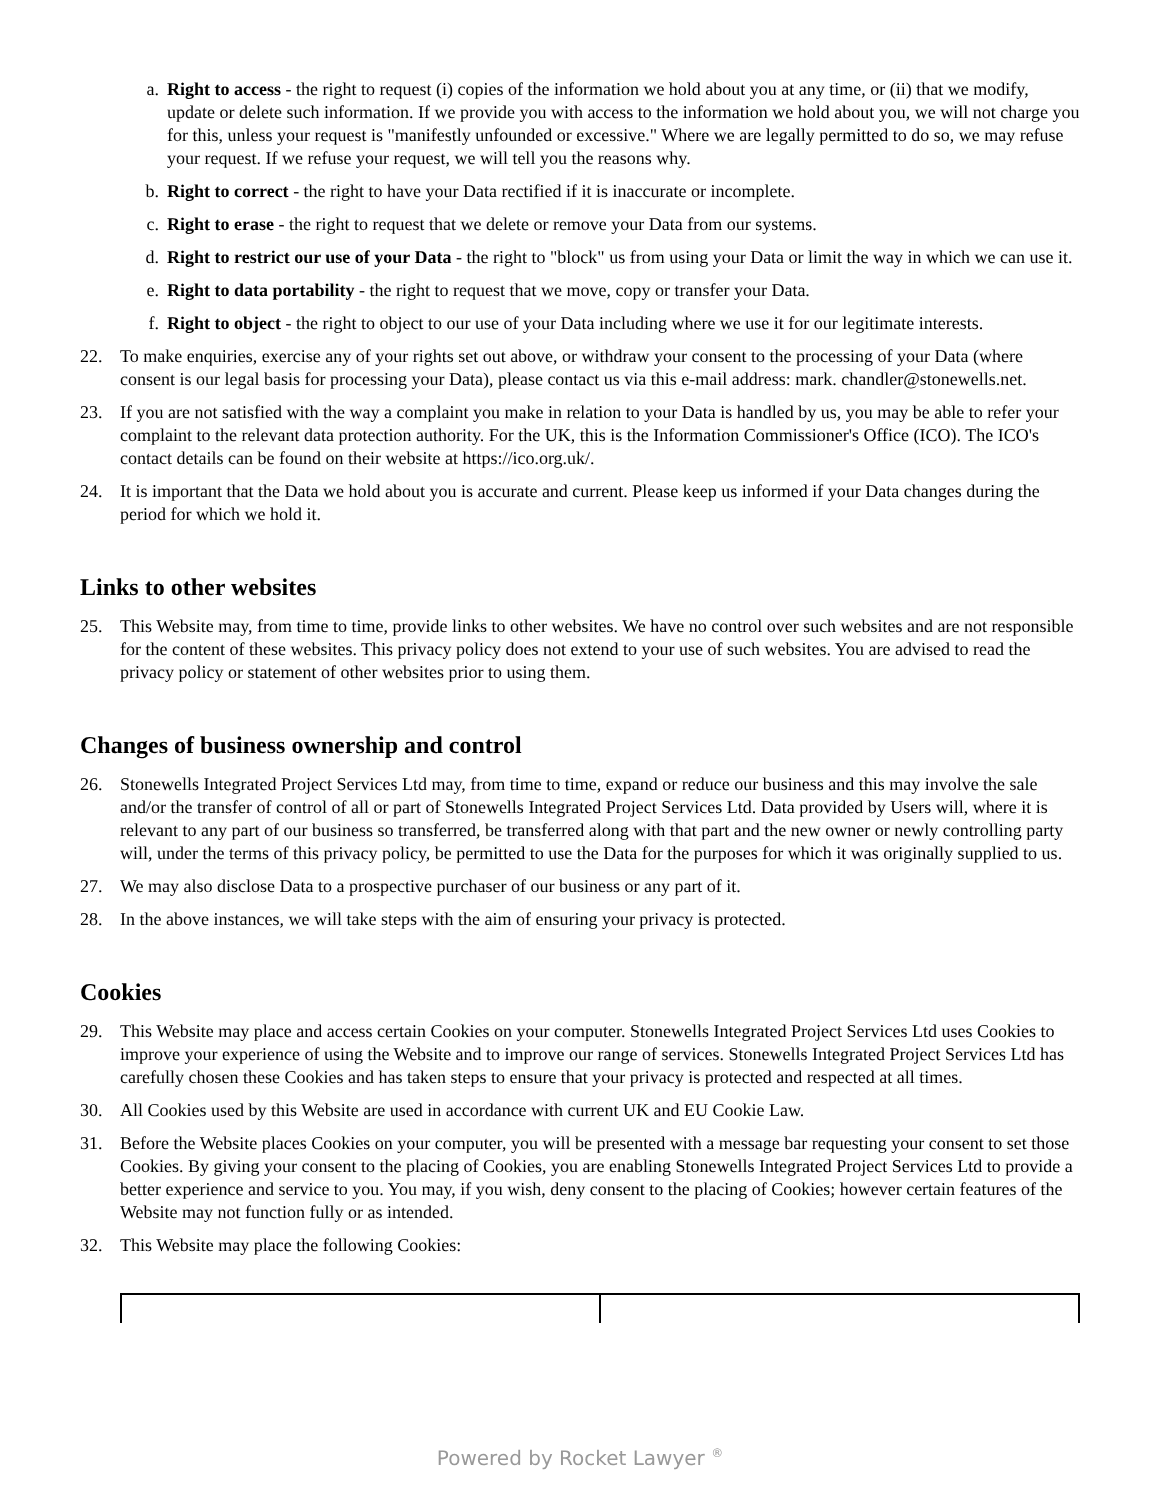a. Right to access - the right to request (i) copies of the information we hold about you at any time, or (ii) that we modify, update or delete such information. If we provide you with access to the information we hold about you, we will not charge you for this, unless your request is "manifestly unfounded or excessive." Where we are legally permitted to do so, we may refuse your request. If we refuse your request, we will tell you the reasons why.
b. Right to correct - the right to have your Data rectified if it is inaccurate or incomplete.
c. Right to erase - the right to request that we delete or remove your Data from our systems.
d. Right to restrict our use of your Data - the right to "block" us from using your Data or limit the way in which we can use it.
e. Right to data portability - the right to request that we move, copy or transfer your Data.
f. Right to object - the right to object to our use of your Data including where we use it for our legitimate interests.
22. To make enquiries, exercise any of your rights set out above, or withdraw your consent to the processing of your Data (where consent is our legal basis for processing your Data), please contact us via this e-mail address: mark. chandler@stonewells.net.
23. If you are not satisfied with the way a complaint you make in relation to your Data is handled by us, you may be able to refer your complaint to the relevant data protection authority. For the UK, this is the Information Commissioner's Office (ICO). The ICO's contact details can be found on their website at https://ico.org.uk/.
24. It is important that the Data we hold about you is accurate and current. Please keep us informed if your Data changes during the period for which we hold it.
Links to other websites
25. This Website may, from time to time, provide links to other websites. We have no control over such websites and are not responsible for the content of these websites. This privacy policy does not extend to your use of such websites. You are advised to read the privacy policy or statement of other websites prior to using them.
Changes of business ownership and control
26. Stonewells Integrated Project Services Ltd may, from time to time, expand or reduce our business and this may involve the sale and/or the transfer of control of all or part of Stonewells Integrated Project Services Ltd. Data provided by Users will, where it is relevant to any part of our business so transferred, be transferred along with that part and the new owner or newly controlling party will, under the terms of this privacy policy, be permitted to use the Data for the purposes for which it was originally supplied to us.
27. We may also disclose Data to a prospective purchaser of our business or any part of it.
28. In the above instances, we will take steps with the aim of ensuring your privacy is protected.
Cookies
29. This Website may place and access certain Cookies on your computer. Stonewells Integrated Project Services Ltd uses Cookies to improve your experience of using the Website and to improve our range of services. Stonewells Integrated Project Services Ltd has carefully chosen these Cookies and has taken steps to ensure that your privacy is protected and respected at all times.
30. All Cookies used by this Website are used in accordance with current UK and EU Cookie Law.
31. Before the Website places Cookies on your computer, you will be presented with a message bar requesting your consent to set those Cookies. By giving your consent to the placing of Cookies, you are enabling Stonewells Integrated Project Services Ltd to provide a better experience and service to you. You may, if you wish, deny consent to the placing of Cookies; however certain features of the Website may not function fully or as intended.
32. This Website may place the following Cookies:
Powered by Rocket Lawyer <sup>®</sup>